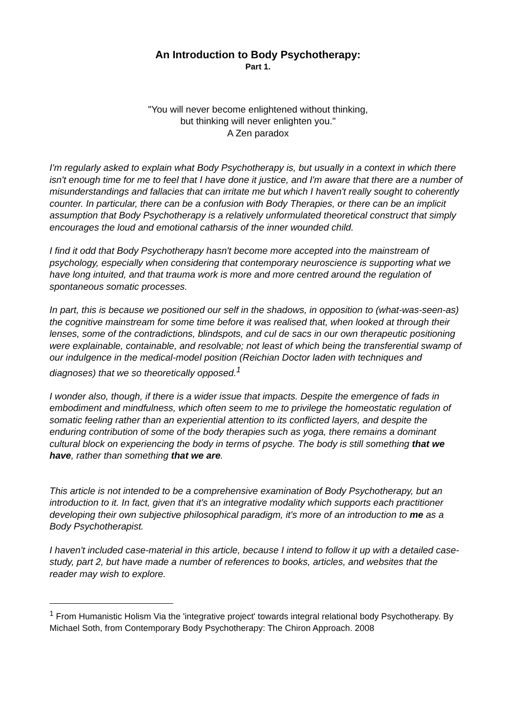An Introduction to Body Psychotherapy:
Part 1.
"You will never become enlightened without thinking,
but thinking will never enlighten you."
A Zen paradox
I'm regularly asked to explain what Body Psychotherapy is, but usually in a context in which there isn't enough time for me to feel that I have done it justice, and I'm aware that there are a number of misunderstandings and fallacies that can irritate me but which I haven't really sought to coherently counter. In particular, there can be a confusion with Body Therapies, or there can be an implicit assumption that Body Psychotherapy is a relatively unformulated theoretical construct that simply encourages the loud and emotional catharsis of the inner wounded child.
I find it odd that Body Psychotherapy hasn't become more accepted into the mainstream of psychology, especially when considering that contemporary neuroscience is supporting what we have long intuited, and that trauma work is more and more centred around the regulation of spontaneous somatic processes.
In part, this is because we positioned our self in the shadows, in opposition to (what-was-seen-as) the cognitive mainstream for some time before it was realised that, when looked at through their lenses, some of the contradictions, blindspots, and cul de sacs in our own therapeutic positioning were explainable, containable, and resolvable; not least of which being the transferential swamp of our indulgence in the medical-model position (Reichian Doctor laden with techniques and diagnoses) that we so theoretically opposed.<sup>1</sup>
I wonder also, though, if there is a wider issue that impacts. Despite the emergence of fads in embodiment and mindfulness, which often seem to me to privilege the homeostatic regulation of somatic feeling rather than an experiential attention to its conflicted layers, and despite the enduring contribution of some of the body therapies such as yoga, there remains a dominant cultural block on experiencing the body in terms of psyche. The body is still something that we have, rather than something that we are.
This article is not intended to be a comprehensive examination of Body Psychotherapy, but an introduction to it. In fact, given that it's an integrative modality which supports each practitioner developing their own subjective philosophical paradigm, it's more of an introduction to me as a Body Psychotherapist.
I haven't included case-material in this article, because I intend to follow it up with a detailed case-study, part 2, but have made a number of references to books, articles, and websites that the reader may wish to explore.
<sup>1</sup> From Humanistic Holism Via the 'integrative project' towards integral relational body Psychotherapy. By Michael Soth, from Contemporary Body Psychotherapy: The Chiron Approach. 2008